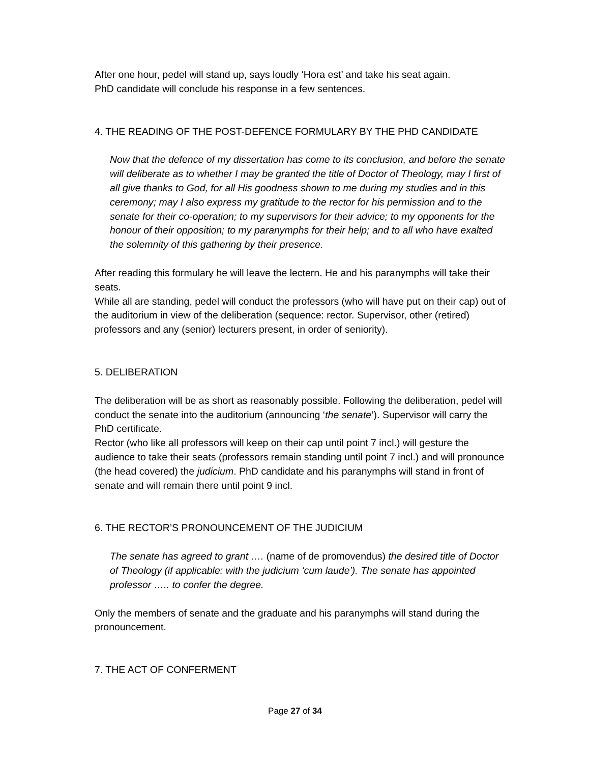After one hour, pedel will stand up, says loudly ‘Hora est’ and take his seat again.
PhD candidate will conclude his response in a few sentences.
4. THE READING OF THE POST-DEFENCE FORMULARY BY THE PHD CANDIDATE
Now that the defence of my dissertation has come to its conclusion, and before the senate will deliberate as to whether I may be granted the title of Doctor of Theology, may I first of all give thanks to God, for all His goodness shown to me during my studies and in this ceremony; may I also express my gratitude to the rector for his permission and to the senate for their co-operation; to my supervisors for their advice; to my opponents for the honour of their opposition; to my paranymphs for their help; and to all who have exalted the solemnity of this gathering by their presence.
After reading this formulary he will leave the lectern. He and his paranymphs will take their seats.
While all are standing, pedel will conduct the professors (who will have put on their cap) out of the auditorium in view of the deliberation (sequence: rector. Supervisor, other (retired) professors and any (senior) lecturers present, in order of seniority).
5. DELIBERATION
The deliberation will be as short as reasonably possible. Following the deliberation, pedel will conduct the senate into the auditorium (announcing ‘the senate’). Supervisor will carry the PhD certificate.
Rector (who like all professors will keep on their cap until point 7 incl.) will gesture the audience to take their seats (professors remain standing until point 7 incl.) and will pronounce (the head covered) the judicium. PhD candidate and his paranymphs will stand in front of senate and will remain there until point 9 incl.
6. THE RECTOR’S PRONOUNCEMENT OF THE JUDICIUM
The senate has agreed to grant …. (name of de promovendus) the desired title of Doctor of Theology (if applicable: with the judicium ‘cum laude’). The senate has appointed professor ….. to confer the degree.
Only the members of senate and the graduate and his paranymphs will stand during the pronouncement.
7. THE ACT OF CONFERMENT
Page 27 of 34